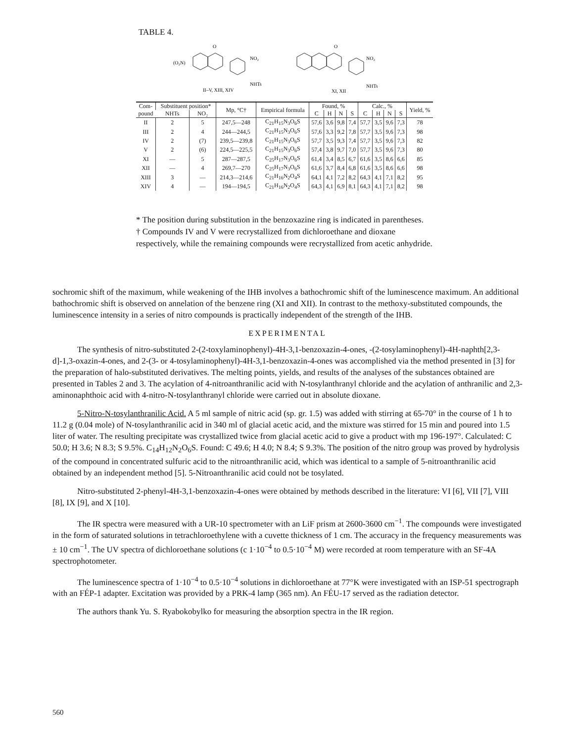TABLE 4.
(O₂N)
O
NO₂
NHTs
II–V, XIII, XIV
O
NO₂
NHTs
XI, XII
| Com- pound | Substituent position* | | Mp, °C† | Empirical formula | Found, % | | | | Calc., % | | | | Yield, % |
| --- | --- | --- | --- | --- | --- | --- | --- | --- | --- | --- | --- | --- | --- |
| | NHTs | NO₂ | | | C | H | N | S | C | H | N | S | |
| II | 2 | 5 | 247,5—248 | C<sub>21</sub>H<sub>15</sub>N<sub>3</sub>O<sub>6</sub>S | 57,6 | 3,6 | 9,8 | 7,4 | 57,7 | 3,5 | 9,6 | 7,3 | 78 |
| III | 2 | 4 | 244—244,5 | C<sub>21</sub>H<sub>15</sub>N<sub>3</sub>O<sub>6</sub>S | 57,6 | 3,3 | 9,2 | 7,8 | 57,7 | 3,5 | 9,6 | 7,3 | 98 |
| IV | 2 | (7) | 239,5—239,8 | C<sub>21</sub>H<sub>15</sub>N<sub>3</sub>O<sub>6</sub>S | 57,7 | 3,5 | 9,3 | 7,4 | 57,7 | 3,5 | 9,6 | 7,3 | 82 |
| V | 2 | (6) | 224,5—225,5 | C<sub>21</sub>H<sub>15</sub>N<sub>3</sub>O<sub>6</sub>S | 57,4 | 3,8 | 9,7 | 7,0 | 57,7 | 3,5 | 9,6 | 7,3 | 80 |
| XI | — | 5 | 287—287,5 | C<sub>25</sub>H<sub>17</sub>N<sub>3</sub>O<sub>6</sub>S | 61,4 | 3,4 | 8,5 | 6,7 | 61,6 | 3,5 | 8,6 | 6,6 | 85 |
| XII | — | 4 | 269,7—270 | C<sub>25</sub>H<sub>17</sub>N<sub>3</sub>O<sub>6</sub>S | 61,6 | 3,7 | 8,4 | 6,8 | 61,6 | 3,5 | 8,6 | 6,6 | 98 |
| XIII | 3 | — | 214,3—214,6 | C<sub>21</sub>H<sub>16</sub>N<sub>2</sub>O<sub>4</sub>S | 64,1 | 4,1 | 7,2 | 8,2 | 64,3 | 4,1 | 7,1 | 8,2 | 95 |
| XIV | 4 | — | 194—194,5 | C<sub>21</sub>H<sub>16</sub>N<sub>2</sub>O<sub>4</sub>S | 64,3 | 4,1 | 6,9 | 8,1 | 64,3 | 4,1 | 7,1 | 8,2 | 98 |
* The position during substitution in the benzoxazine ring is indicated in parentheses.
† Compounds IV and V were recrystallized from dichloroethane and dioxane respectively, while the remaining compounds were recrystallized from acetic anhydride.
sochromic shift of the maximum, while weakening of the IHB involves a bathochromic shift of the luminescence maximum. An additional bathochromic shift is observed on annelation of the benzene ring (XI and XII). In contrast to the methoxy-substituted compounds, the luminescence intensity in a series of nitro compounds is practically independent of the strength of the IHB.
EXPERIMENTAL
The synthesis of nitro-substituted 2-(2-toxylaminophenyl)-4H-3,1-benzoxazin-4-ones, -(2-tosylaminophenyl)-4H-naphth[2,3-d]-1,3-oxazin-4-ones, and 2-(3- or 4-tosylaminophenyl)-4H-3,1-benzoxazin-4-ones was accomplished via the method presented in [3] for the preparation of halo-substituted derivatives. The melting points, yields, and results of the analyses of the substances obtained are presented in Tables 2 and 3. The acylation of 4-nitroanthranilic acid with N-tosylanthranyl chloride and the acylation of anthranilic and 2,3-aminonaphthoic acid with 4-nitro-N-tosylanthranyl chloride were carried out in absolute dioxane.
5-Nitro-N-tosylanthranilic Acid. A 5 ml sample of nitric acid (sp. gr. 1.5) was added with stirring at 65-70° in the course of 1 h to 11.2 g (0.04 mole) of N-tosylanthranilic acid in 340 ml of glacial acetic acid, and the mixture was stirred for 15 min and poured into 1.5 liter of water. The resulting precipitate was crystallized twice from glacial acetic acid to give a product with mp 196-197°. Calculated: C 50.0; H 3.6; N 8.3; S 9.5%. C<sub>14</sub>H<sub>12</sub>N<sub>2</sub>O<sub>6</sub>S. Found: C 49.6; H 4.0; N 8.4; S 9.3%. The position of the nitro group was proved by hydrolysis of the compound in concentrated sulfuric acid to the nitroanthranilic acid, which was identical to a sample of 5-nitroanthranilic acid obtained by an independent method [5]. 5-Nitroanthranilic acid could not be tosylated.
Nitro-substituted 2-phenyl-4H-3,1-benzoxazin-4-ones were obtained by methods described in the literature: VI [6], VII [7], VIII [8], IX [9], and X [10].
The IR spectra were measured with a UR-10 spectrometer with an LiF prism at 2600-3600 cm<sup>−1</sup>. The compounds were investigated in the form of saturated solutions in tetrachloroethylene with a cuvette thickness of 1 cm. The accuracy in the frequency measurements was ± 10 cm<sup>−1</sup>. The UV spectra of dichloroethane solutions (c 1·10<sup>−4</sup> to 0.5·10<sup>−4</sup> M) were recorded at room temperature with an SF-4A spectrophotometer.
The luminescence spectra of 1·10<sup>−4</sup> to 0.5·10<sup>−4</sup> solutions in dichloroethane at 77°K were investigated with an ISP-51 spectrograph with an FÉP-1 adapter. Excitation was provided by a PRK-4 lamp (365 nm). An FÉU-17 served as the radiation detector.
The authors thank Yu. S. Ryabokobylko for measuring the absorption spectra in the IR region.
560